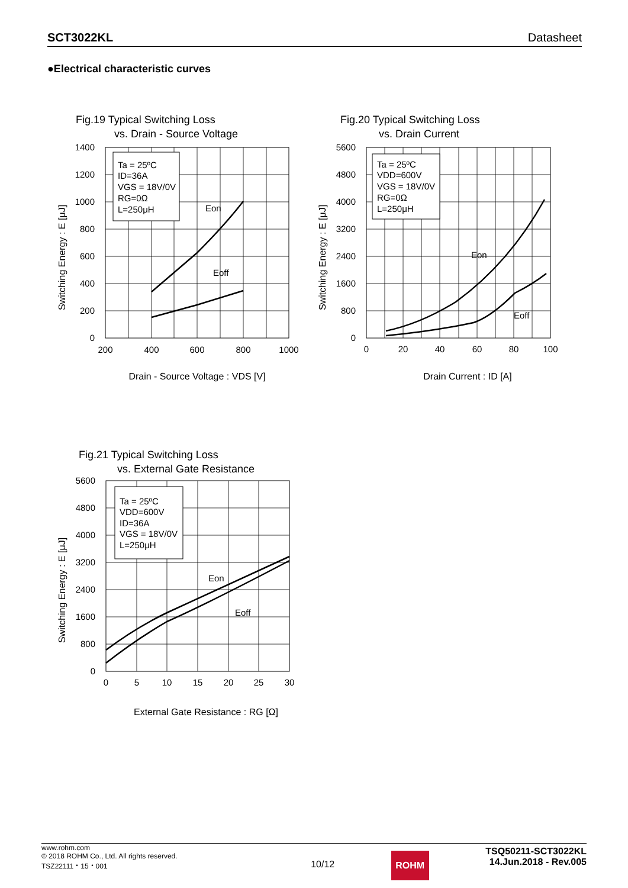SCT3022KL Datasheet
●Electrical characteristic curves
Fig.19 Typical Switching Loss
vs. Drain - Source Voltage
Ta = 25ºC
ID=36A
VGS = 18V/0V
RG=0Ω
L=250μH
Eon
Eoff
1400
1200
1000
800
600
400
200
0
200
400
600
800
1000
Drain - Source Voltage : VDS [V]
Switching Energy : E [μJ]
Fig.20 Typical Switching Loss
vs. Drain Current
Ta = 25ºC
VDD=600V
VGS = 18V/0V
RG=0Ω
L=250μH
Eon
Eoff
5600
4800
4000
3200
2400
1600
800
0
0
20
40
60
80
100
Drain Current : ID [A]
Switching Energy : E [μJ]
Fig.21 Typical Switching Loss
vs. External Gate Resistance
Ta = 25ºC
VDD=600V
ID=36A
VGS = 18V/0V
L=250μH
Eon
Eoff
5600
4800
4000
3200
2400
1600
800
0
0
5
10
15
20
25
30
External Gate Resistance : RG [Ω]
Switching Energy : E [μJ]
www.rohm.com
© 2018 ROHM Co., Ltd. All rights reserved.
TSZ22111・15・001
10/12
ROHM
TSQ50211-SCT3022KL
14.Jun.2018 - Rev.005